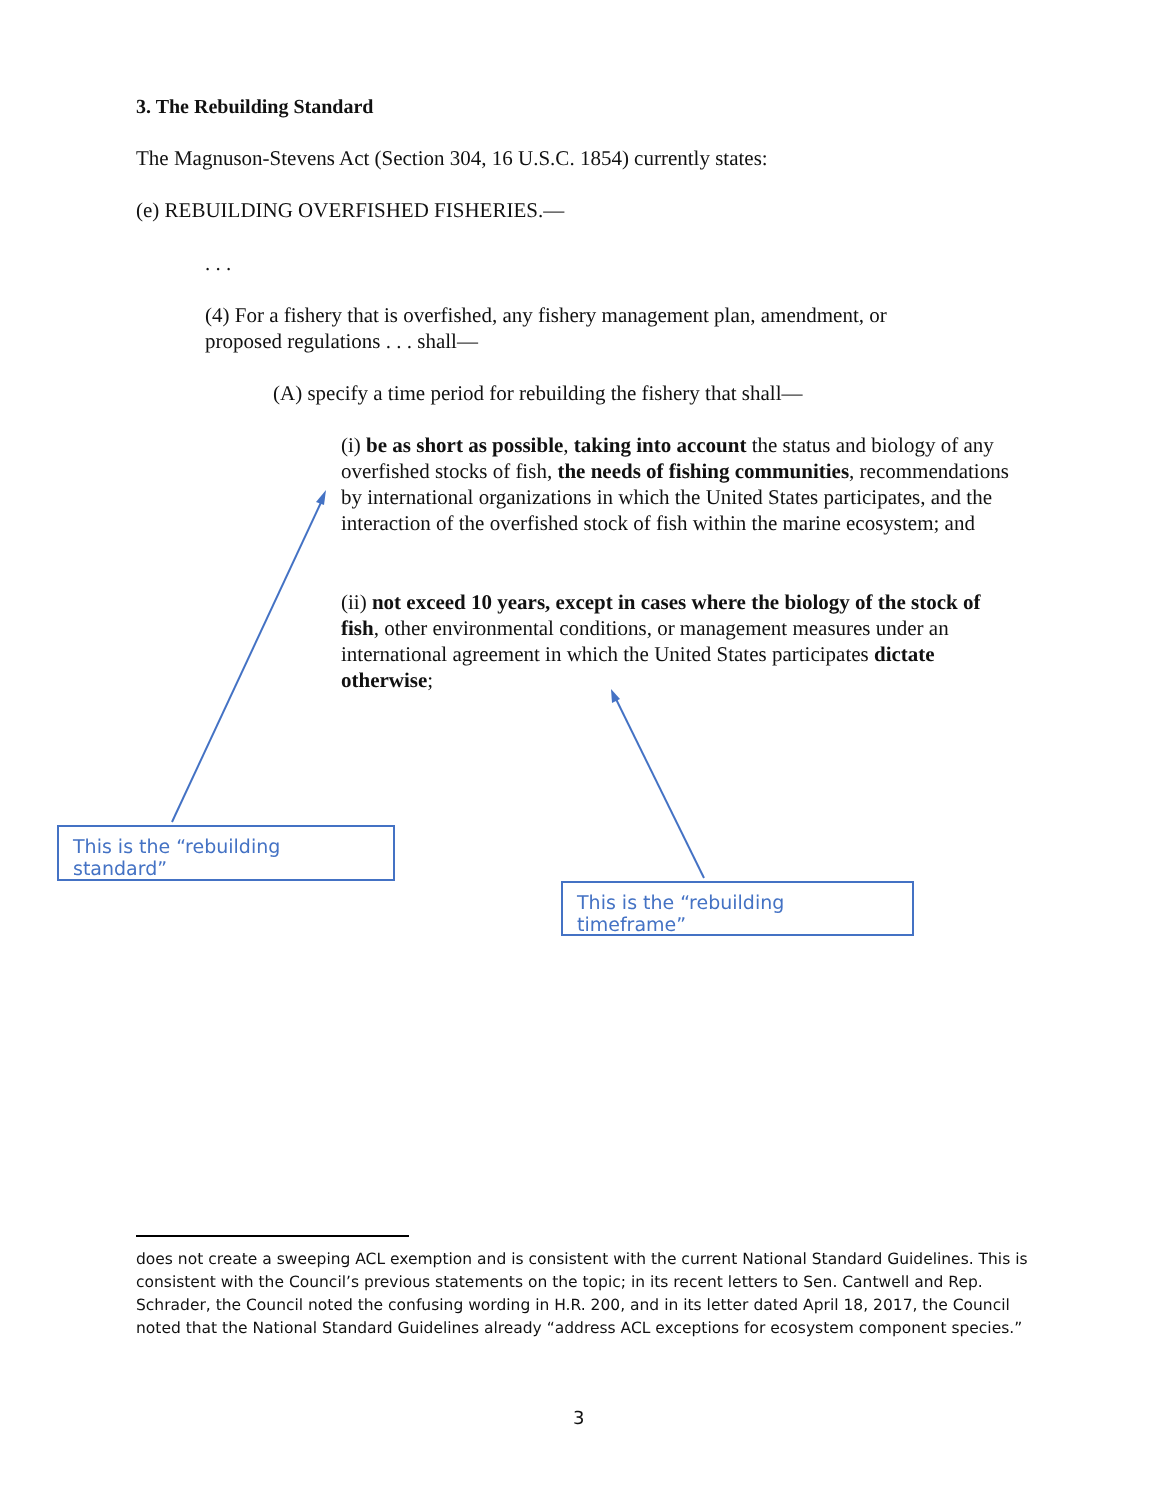3. The Rebuilding Standard
The Magnuson-Stevens Act (Section 304, 16 U.S.C. 1854) currently states:
(e) REBUILDING OVERFISHED FISHERIES.—
. . .
(4) For a fishery that is overfished, any fishery management plan, amendment, or proposed regulations . . . shall—
(A) specify a time period for rebuilding the fishery that shall—
(i) be as short as possible, taking into account the status and biology of any overfished stocks of fish, the needs of fishing communities, recommendations by international organizations in which the United States participates, and the interaction of the overfished stock of fish within the marine ecosystem; and
(ii) not exceed 10 years, except in cases where the biology of the stock of fish, other environmental conditions, or management measures under an international agreement in which the United States participates dictate otherwise;
This is the “rebuilding standard”
This is the “rebuilding timeframe”
does not create a sweeping ACL exemption and is consistent with the current National Standard Guidelines. This is consistent with the Council’s previous statements on the topic; in its recent letters to Sen. Cantwell and Rep. Schrader, the Council noted the confusing wording in H.R. 200, and in its letter dated April 18, 2017, the Council noted that the National Standard Guidelines already “address ACL exceptions for ecosystem component species.”
3